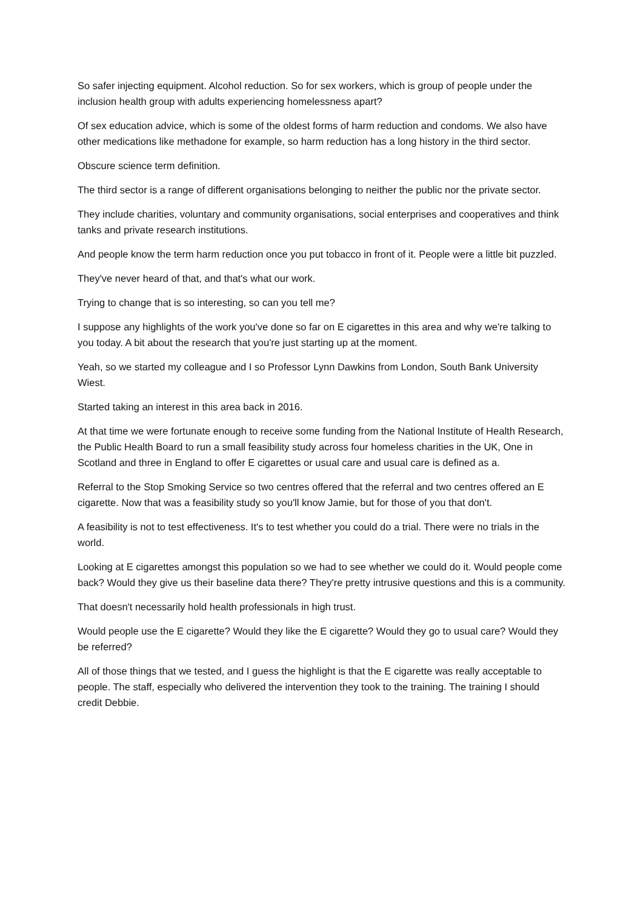So safer injecting equipment. Alcohol reduction. So for sex workers, which is group of people under the inclusion health group with adults experiencing homelessness apart?
Of sex education advice, which is some of the oldest forms of harm reduction and condoms. We also have other medications like methadone for example, so harm reduction has a long history in the third sector.
Obscure science term definition.
The third sector is a range of different organisations belonging to neither the public nor the private sector.
They include charities, voluntary and community organisations, social enterprises and cooperatives and think tanks and private research institutions.
And people know the term harm reduction once you put tobacco in front of it. People were a little bit puzzled.
They've never heard of that, and that's what our work.
Trying to change that is so interesting, so can you tell me?
I suppose any highlights of the work you've done so far on E cigarettes in this area and why we're talking to you today. A bit about the research that you're just starting up at the moment.
Yeah, so we started my colleague and I so Professor Lynn Dawkins from London, South Bank University Wiest.
Started taking an interest in this area back in 2016.
At that time we were fortunate enough to receive some funding from the National Institute of Health Research, the Public Health Board to run a small feasibility study across four homeless charities in the UK, One in Scotland and three in England to offer E cigarettes or usual care and usual care is defined as a.
Referral to the Stop Smoking Service so two centres offered that the referral and two centres offered an E cigarette. Now that was a feasibility study so you'll know Jamie, but for those of you that don't.
A feasibility is not to test effectiveness. It's to test whether you could do a trial. There were no trials in the world.
Looking at E cigarettes amongst this population so we had to see whether we could do it. Would people come back? Would they give us their baseline data there? They're pretty intrusive questions and this is a community.
That doesn't necessarily hold health professionals in high trust.
Would people use the E cigarette? Would they like the E cigarette? Would they go to usual care? Would they be referred?
All of those things that we tested, and I guess the highlight is that the E cigarette was really acceptable to people. The staff, especially who delivered the intervention they took to the training. The training I should credit Debbie.